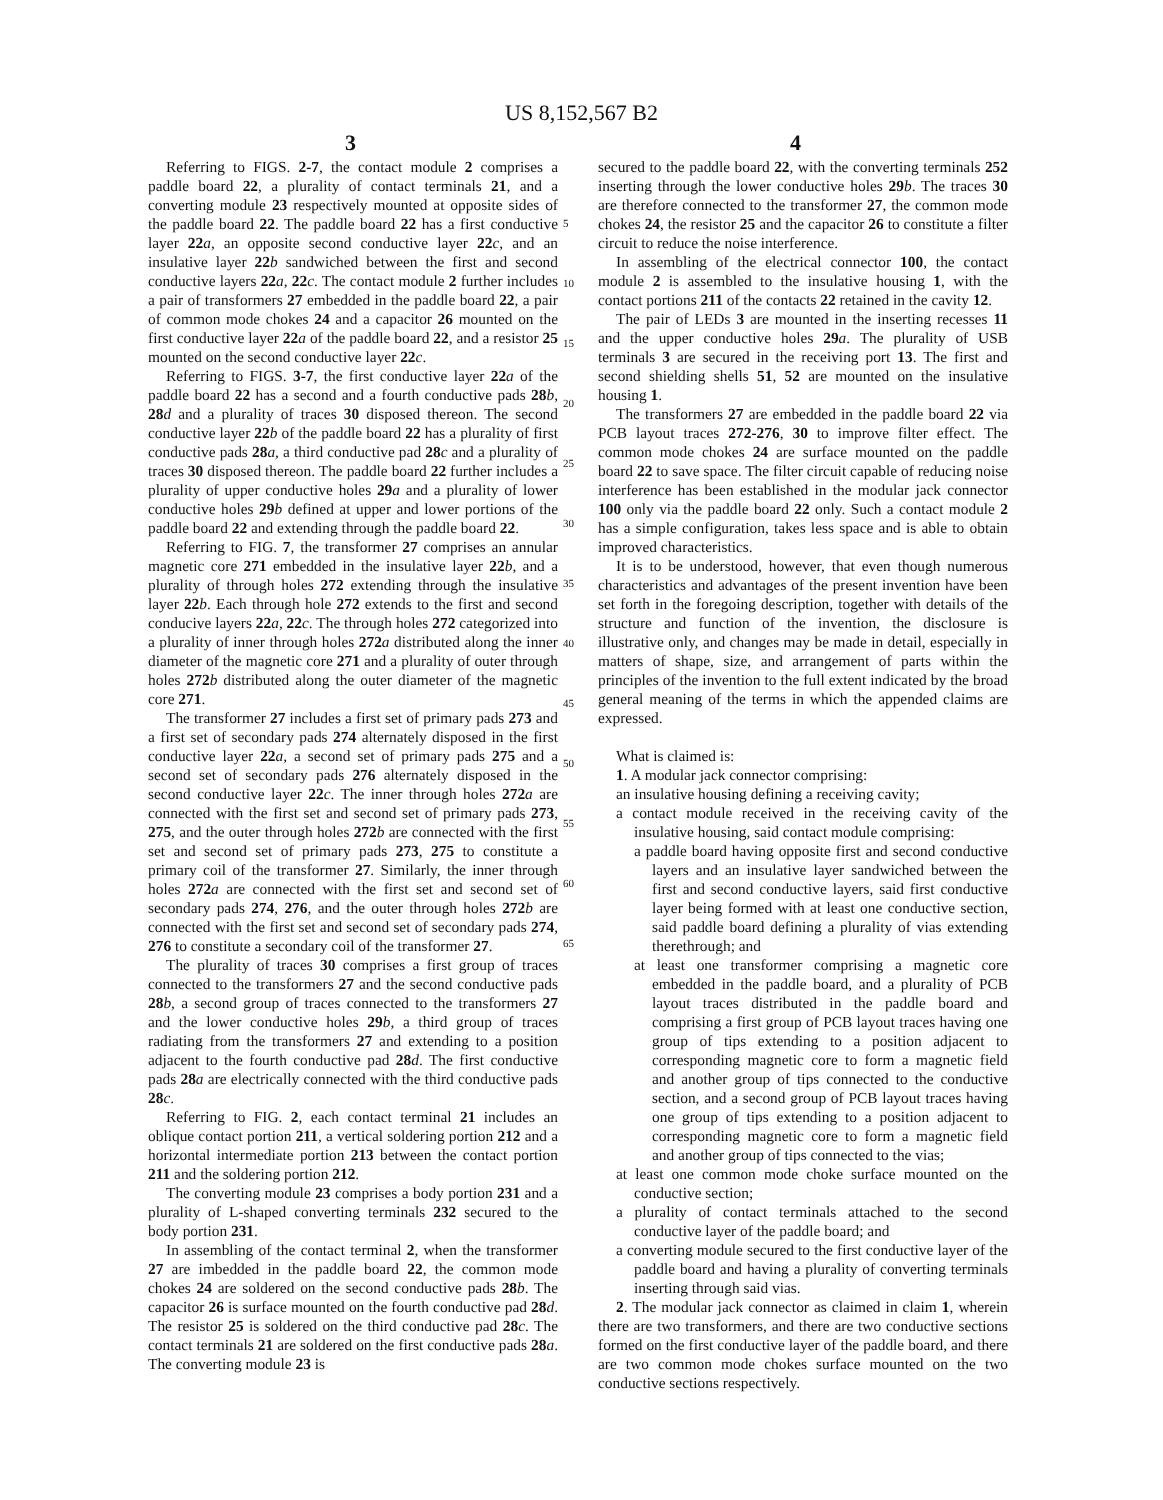US 8,152,567 B2
3 4
Referring to FIGS. 2-7, the contact module 2 comprises a paddle board 22, a plurality of contact terminals 21, and a converting module 23 respectively mounted at opposite sides of the paddle board 22. The paddle board 22 has a first conductive layer 22 a, an opposite second conductive layer 22 c, and an insulative layer 22 b sandwiched between the first and second conductive layers 22 a, 22 c. The contact module 2 further includes a pair of transformers 27 embedded in the paddle board 22, a pair of common mode chokes 24 and a capacitor 26 mounted on the first conductive layer 22 a of the paddle board 22, and a resistor 25 mounted on the second conductive layer 22 c.
Referring to FIGS. 3-7, the first conductive layer 22 a of the paddle board 22 has a second and a fourth conductive pads 28 b, 28 d and a plurality of traces 30 disposed thereon. The second conductive layer 22 b of the paddle board 22 has a plurality of first conductive pads 28 a, a third conductive pad 28 c and a plurality of traces 30 disposed thereon. The paddle board 22 further includes a plurality of upper conductive holes 29 a and a plurality of lower conductive holes 29 b defined at upper and lower portions of the paddle board 22 and extending through the paddle board 22.
Referring to FIG. 7, the transformer 27 comprises an annular magnetic core 271 embedded in the insulative layer 22 b, and a plurality of through holes 272 extending through the insulative layer 22 b. Each through hole 272 extends to the first and second conducive layers 22 a, 22 c. The through holes 272 categorized into a plurality of inner through holes 272 a distributed along the inner diameter of the magnetic core 271 and a plurality of outer through holes 272 b distributed along the outer diameter of the magnetic core 271.
The transformer 27 includes a first set of primary pads 273 and a first set of secondary pads 274 alternately disposed in the first conductive layer 22 a, a second set of primary pads 275 and a second set of secondary pads 276 alternately disposed in the second conductive layer 22 c. The inner through holes 272 a are connected with the first set and second set of primary pads 273, 275, and the outer through holes 272 b are connected with the first set and second set of primary pads 273, 275 to constitute a primary coil of the transformer 27. Similarly, the inner through holes 272 a are connected with the first set and second set of secondary pads 274, 276, and the outer through holes 272 b are connected with the first set and second set of secondary pads 274, 276 to constitute a secondary coil of the transformer 27.
The plurality of traces 30 comprises a first group of traces connected to the transformers 27 and the second conductive pads 28 b, a second group of traces connected to the transformers 27 and the lower conductive holes 29 b, a third group of traces radiating from the transformers 27 and extending to a position adjacent to the fourth conductive pad 28 d. The first conductive pads 28 a are electrically connected with the third conductive pads 28 c.
Referring to FIG. 2, each contact terminal 21 includes an oblique contact portion 211, a vertical soldering portion 212 and a horizontal intermediate portion 213 between the contact portion 211 and the soldering portion 212.
The converting module 23 comprises a body portion 231 and a plurality of L-shaped converting terminals 232 secured to the body portion 231.
In assembling of the contact terminal 2, when the transformer 27 are imbedded in the paddle board 22, the common mode chokes 24 are soldered on the second conductive pads 28 b. The capacitor 26 is surface mounted on the fourth conductive pad 28 d. The resistor 25 is soldered on the third conductive pad 28 c. The contact terminals 21 are soldered on the first conductive pads 28 a. The converting module 23 is
5
10
15
20
25
30
35
40
45
50
55
60
65
secured to the paddle board 22, with the converting terminals 252 inserting through the lower conductive holes 29 b. The traces 30 are therefore connected to the transformer 27, the common mode chokes 24, the resistor 25 and the capacitor 26 to constitute a filter circuit to reduce the noise interference.
In assembling of the electrical connector 100, the contact module 2 is assembled to the insulative housing 1, with the contact portions 211 of the contacts 22 retained in the cavity 12.
The pair of LEDs 3 are mounted in the inserting recesses 11 and the upper conductive holes 29 a. The plurality of USB terminals 3 are secured in the receiving port 13. The first and second shielding shells 51, 52 are mounted on the insulative housing 1.
The transformers 27 are embedded in the paddle board 22 via PCB layout traces 272-276, 30 to improve filter effect. The common mode chokes 24 are surface mounted on the paddle board 22 to save space. The filter circuit capable of reducing noise interference has been established in the modular jack connector 100 only via the paddle board 22 only. Such a contact module 2 has a simple configuration, takes less space and is able to obtain improved characteristics.
It is to be understood, however, that even though numerous characteristics and advantages of the present invention have been set forth in the foregoing description, together with details of the structure and function of the invention, the disclosure is illustrative only, and changes may be made in detail, especially in matters of shape, size, and arrangement of parts within the principles of the invention to the full extent indicated by the broad general meaning of the terms in which the appended claims are expressed.
What is claimed is:
1. A modular jack connector comprising:
an insulative housing defining a receiving cavity;
a contact module received in the receiving cavity of the insulative housing, said contact module comprising:
a paddle board having opposite first and second conductive layers and an insulative layer sandwiched between the first and second conductive layers, said first conductive layer being formed with at least one conductive section, said paddle board defining a plurality of vias extending therethrough; and
at least one transformer comprising a magnetic core embedded in the paddle board, and a plurality of PCB layout traces distributed in the paddle board and comprising a first group of PCB layout traces having one group of tips extending to a position adjacent to corresponding magnetic core to form a magnetic field and another group of tips connected to the conductive section, and a second group of PCB layout traces having one group of tips extending to a position adjacent to corresponding magnetic core to form a magnetic field and another group of tips connected to the vias;
at least one common mode choke surface mounted on the conductive section;
a plurality of contact terminals attached to the second conductive layer of the paddle board; and
a converting module secured to the first conductive layer of the paddle board and having a plurality of converting terminals inserting through said vias.
2. The modular jack connector as claimed in claim 1, wherein there are two transformers, and there are two conductive sections formed on the first conductive layer of the paddle board, and there are two common mode chokes surface mounted on the two conductive sections respectively.